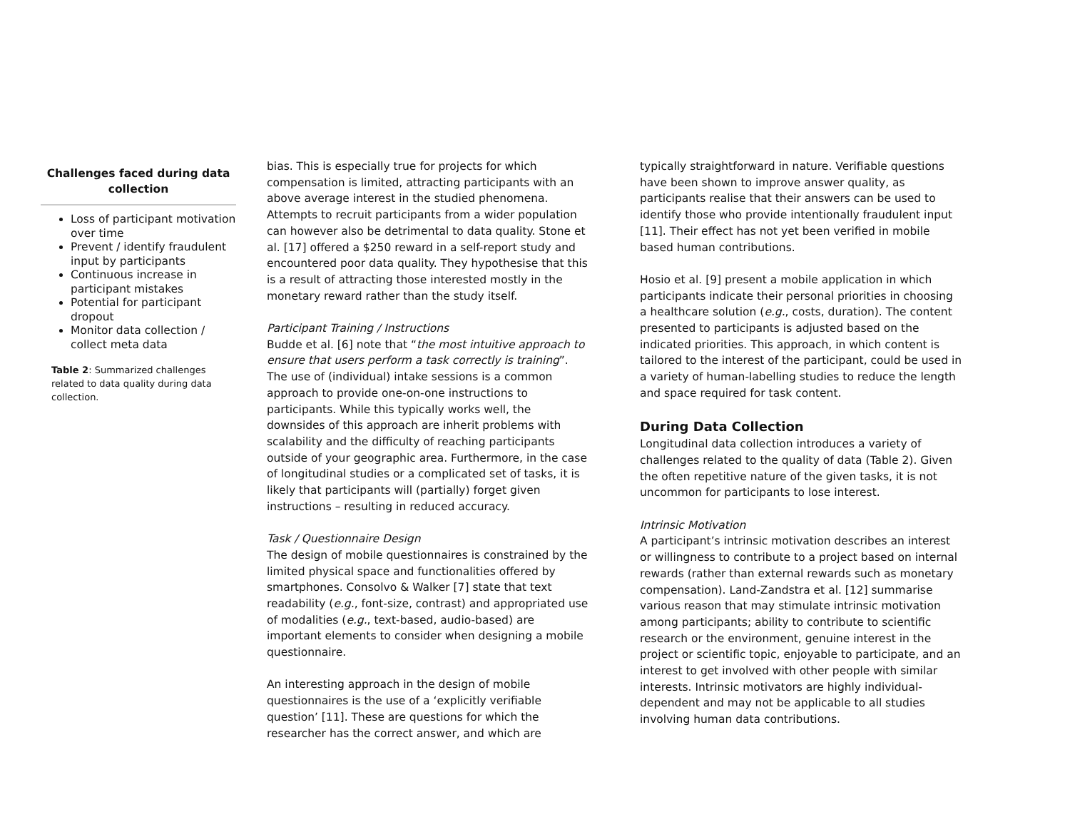Challenges faced during data collection
Loss of participant motivation over time
Prevent / identify fraudulent input by participants
Continuous increase in participant mistakes
Potential for participant dropout
Monitor data collection / collect meta data
Table 2: Summarized challenges related to data quality during data collection.
bias. This is especially true for projects for which compensation is limited, attracting participants with an above average interest in the studied phenomena. Attempts to recruit participants from a wider population can however also be detrimental to data quality. Stone et al. [17] offered a $250 reward in a self-report study and encountered poor data quality. They hypothesise that this is a result of attracting those interested mostly in the monetary reward rather than the study itself.
Participant Training / Instructions
Budde et al. [6] note that “the most intuitive approach to ensure that users perform a task correctly is training”. The use of (individual) intake sessions is a common approach to provide one-on-one instructions to participants. While this typically works well, the downsides of this approach are inherit problems with scalability and the difficulty of reaching participants outside of your geographic area. Furthermore, in the case of longitudinal studies or a complicated set of tasks, it is likely that participants will (partially) forget given instructions – resulting in reduced accuracy.
Task / Questionnaire Design
The design of mobile questionnaires is constrained by the limited physical space and functionalities offered by smartphones. Consolvo & Walker [7] state that text readability (e.g., font-size, contrast) and appropriated use of modalities (e.g., text-based, audio-based) are important elements to consider when designing a mobile questionnaire.
An interesting approach in the design of mobile questionnaires is the use of a ‘explicitly verifiable question’ [11]. These are questions for which the researcher has the correct answer, and which are
typically straightforward in nature. Verifiable questions have been shown to improve answer quality, as participants realise that their answers can be used to identify those who provide intentionally fraudulent input [11]. Their effect has not yet been verified in mobile based human contributions.
Hosio et al. [9] present a mobile application in which participants indicate their personal priorities in choosing a healthcare solution (e.g., costs, duration). The content presented to participants is adjusted based on the indicated priorities. This approach, in which content is tailored to the interest of the participant, could be used in a variety of human-labelling studies to reduce the length and space required for task content.
During Data Collection
Longitudinal data collection introduces a variety of challenges related to the quality of data (Table 2). Given the often repetitive nature of the given tasks, it is not uncommon for participants to lose interest.
Intrinsic Motivation
A participant’s intrinsic motivation describes an interest or willingness to contribute to a project based on internal rewards (rather than external rewards such as monetary compensation). Land-Zandstra et al. [12] summarise various reason that may stimulate intrinsic motivation among participants; ability to contribute to scientific research or the environment, genuine interest in the project or scientific topic, enjoyable to participate, and an interest to get involved with other people with similar interests. Intrinsic motivators are highly individual-dependent and may not be applicable to all studies involving human data contributions.